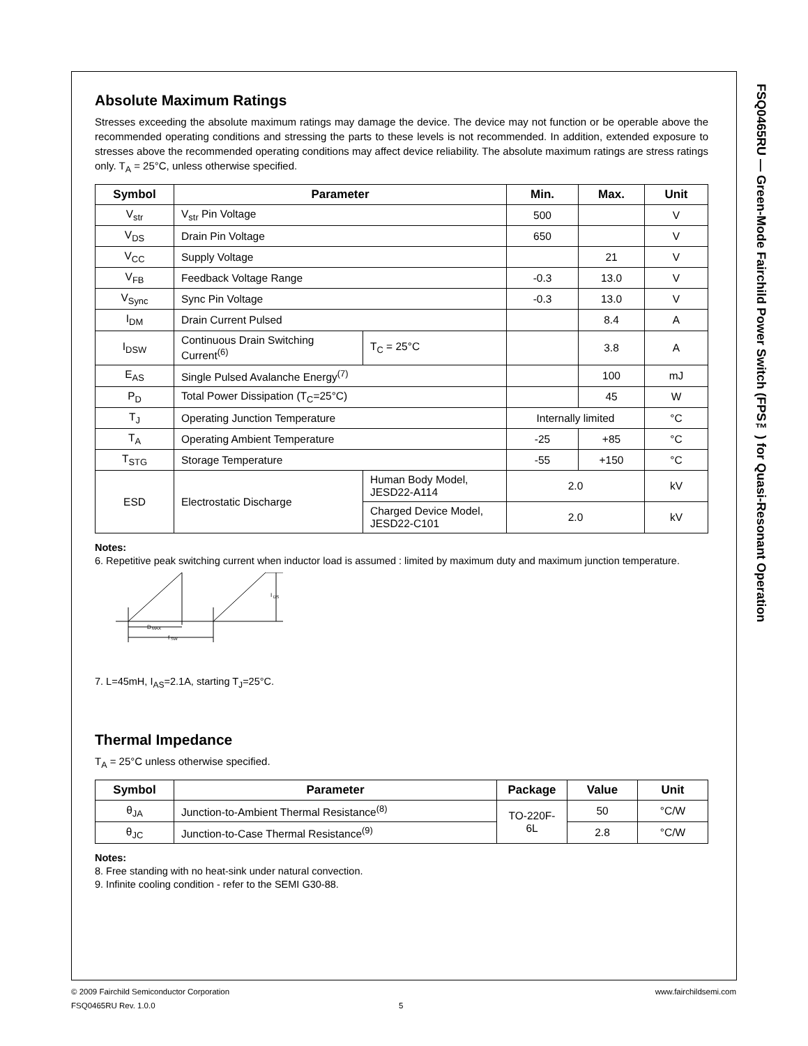FSQ0465RU — Green-Mode Fairchild Power Switch (FPS™) for Quasi-Resonant Operation
Absolute Maximum Ratings
Stresses exceeding the absolute maximum ratings may damage the device. The device may not function or be operable above the recommended operating conditions and stressing the parts to these levels is not recommended. In addition, extended exposure to stresses above the recommended operating conditions may affect device reliability. The absolute maximum ratings are stress ratings only. T<sub>A</sub> = 25°C, unless otherwise specified.
| Symbol | Parameter | | Min. | Max. | Unit |
| --- | --- | --- | --- | --- | --- |
| V<sub>str</sub> | V<sub>str</sub> Pin Voltage | | 500 | | V |
| V<sub>DS</sub> | Drain Pin Voltage | | 650 | | V |
| V<sub>CC</sub> | Supply Voltage | | | 21 | V |
| V<sub>FB</sub> | Feedback Voltage Range | | -0.3 | 13.0 | V |
| V<sub>Sync</sub> | Sync Pin Voltage | | -0.3 | 13.0 | V |
| I<sub>DM</sub> | Drain Current Pulsed | | | 8.4 | A |
| I<sub>DSW</sub> | Continuous Drain Switching Current<sup>(6)</sup> | T<sub>C</sub> = 25°C | | 3.8 | A |
| E<sub>AS</sub> | Single Pulsed Avalanche Energy<sup>(7)</sup> | | | 100 | mJ |
| P<sub>D</sub> | Total Power Dissipation (T<sub>C</sub>=25°C) | | | 45 | W |
| T<sub>J</sub> | Operating Junction Temperature | | Internally limited | | °C |
| T<sub>A</sub> | Operating Ambient Temperature | | -25 | +85 | °C |
| T<sub>STG</sub> | Storage Temperature | | -55 | +150 | °C |
| ESD | Electrostatic Discharge | Human Body Model, JESD22-A114 | 2.0 | | kV |
| | | Charged Device Model, JESD22-C101 | 2.0 | | kV |
Notes:
6. Repetitive peak switching current when inductor load is assumed : limited by maximum duty and maximum junction temperature.
I
DS
D
MAX
f
SW
7. L=45mH, I<sub>AS</sub>=2.1A, starting T<sub>J</sub>=25°C.
Thermal Impedance
T<sub>A</sub> = 25°C unless otherwise specified.
| Symbol | Parameter | Package | Value | Unit |
| --- | --- | --- | --- | --- |
| θ<sub>JA</sub> | Junction-to-Ambient Thermal Resistance<sup>(8)</sup> | TO-220F-6L | 50 | °C/W |
| θ<sub>JC</sub> | Junction-to-Case Thermal Resistance<sup>(9)</sup> | | 2.8 | °C/W |
Notes:
8. Free standing with no heat-sink under natural convection.
9. Infinite cooling condition - refer to the SEMI G30-88.
© 2009 Fairchild Semiconductor Corporation www.fairchildsemi.com
FSQ0465RU Rev. 1.0.0 5